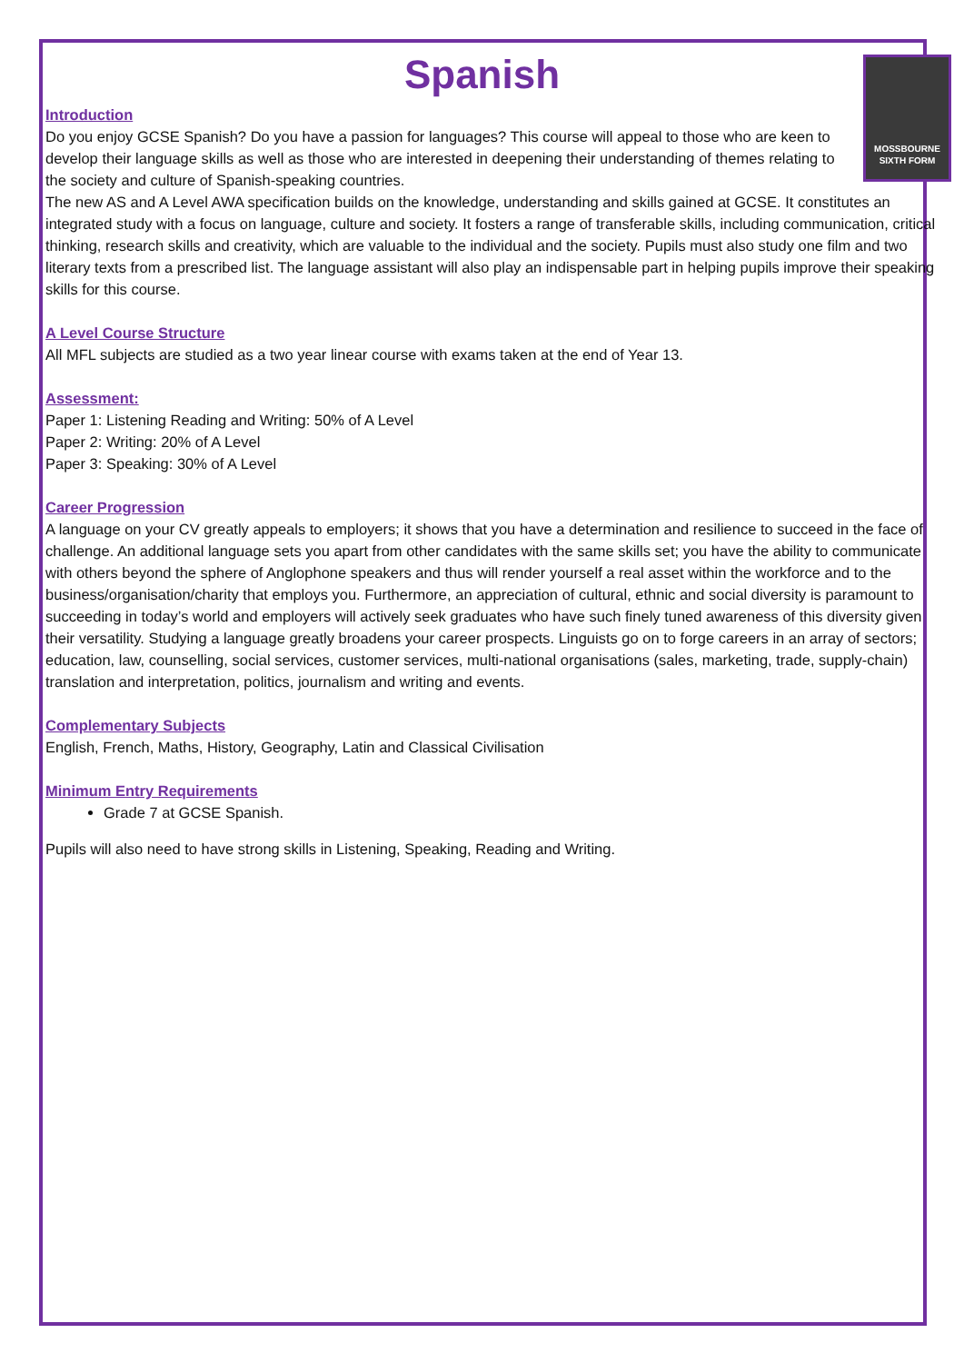Spanish
MOSSBOURNE
SIXTH FORM
Introduction
Do you enjoy GCSE Spanish? Do you have a passion for languages? This course will appeal to those who are keen to develop their language skills as well as those who are interested in deepening their understanding of themes relating to the society and culture of Spanish-speaking countries.
The new AS and A Level AWA specification builds on the knowledge, understanding and skills gained at GCSE. It constitutes an integrated study with a focus on language, culture and society. It fosters a range of transferable skills, including communication, critical thinking, research skills and creativity, which are valuable to the individual and the society. Pupils must also study one film and two literary texts from a prescribed list. The language assistant will also play an indispensable part in helping pupils improve their speaking skills for this course.
A Level Course Structure
All MFL subjects are studied as a two year linear course with exams taken at the end of Year 13.
Assessment:
Paper 1: Listening Reading and Writing: 50% of A Level
Paper 2: Writing: 20% of A Level
Paper 3: Speaking: 30% of A Level
Career Progression
A language on your CV greatly appeals to employers; it shows that you have a determination and resilience to succeed in the face of challenge. An additional language sets you apart from other candidates with the same skills set; you have the ability to communicate with others beyond the sphere of Anglophone speakers and thus will render yourself a real asset within the workforce and to the business/organisation/charity that employs you. Furthermore, an appreciation of cultural, ethnic and social diversity is paramount to succeeding in today’s world and employers will actively seek graduates who have such finely tuned awareness of this diversity given their versatility. Studying a language greatly broadens your career prospects. Linguists go on to forge careers in an array of sectors; education, law, counselling, social services, customer services, multi-national organisations (sales, marketing, trade, supply-chain) translation and interpretation, politics, journalism and writing and events.
Complementary Subjects
English, French, Maths, History, Geography, Latin and Classical Civilisation
Minimum Entry Requirements
Grade 7 at GCSE Spanish.
Pupils will also need to have strong skills in Listening, Speaking, Reading and Writing.